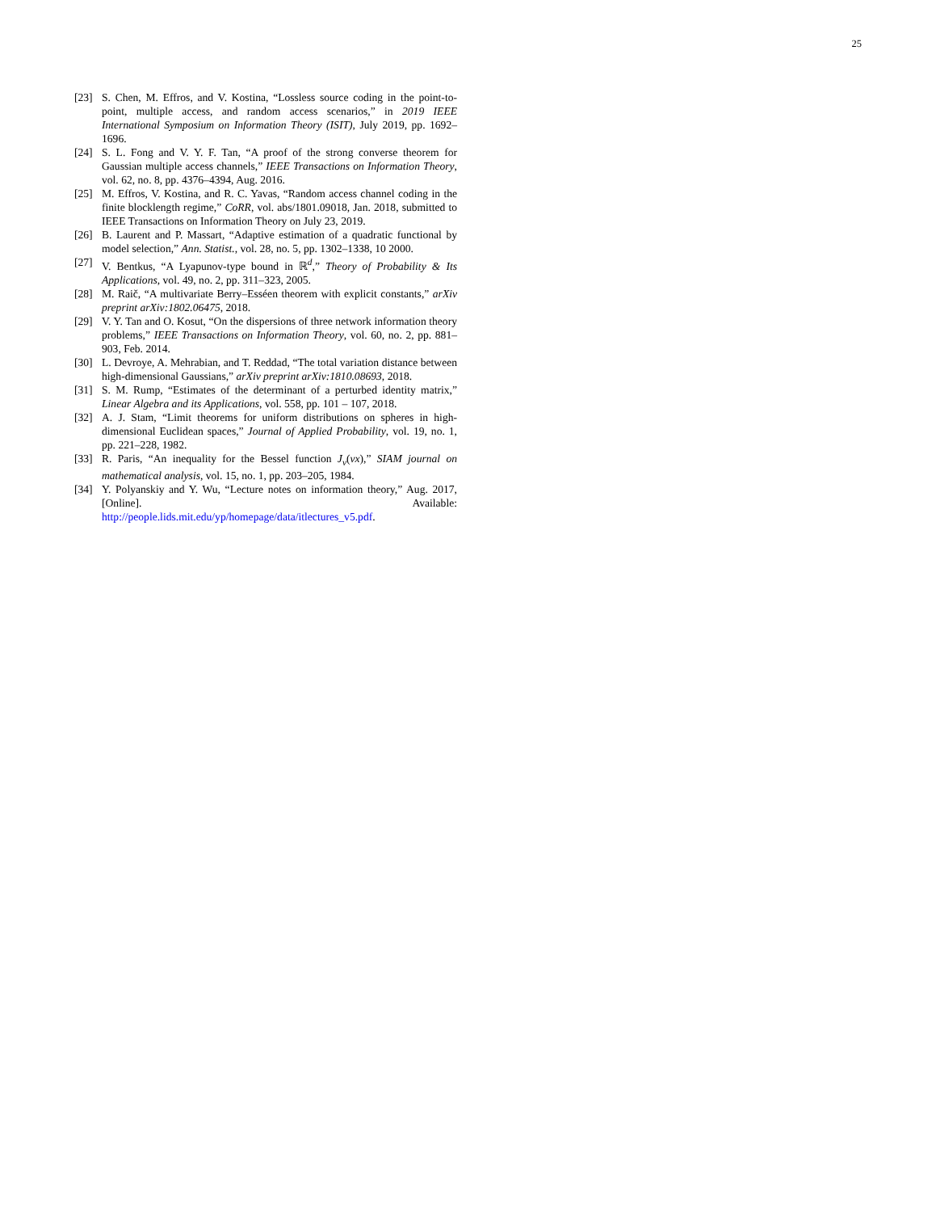25
[23] S. Chen, M. Effros, and V. Kostina, “Lossless source coding in the point-to-point, multiple access, and random access scenarios,” in 2019 IEEE International Symposium on Information Theory (ISIT), July 2019, pp. 1692–1696.
[24] S. L. Fong and V. Y. F. Tan, “A proof of the strong converse theorem for Gaussian multiple access channels,” IEEE Transactions on Information Theory, vol. 62, no. 8, pp. 4376–4394, Aug. 2016.
[25] M. Effros, V. Kostina, and R. C. Yavas, “Random access channel coding in the finite blocklength regime,” CoRR, vol. abs/1801.09018, Jan. 2018, submitted to IEEE Transactions on Information Theory on July 23, 2019.
[26] B. Laurent and P. Massart, “Adaptive estimation of a quadratic functional by model selection,” Ann. Statist., vol. 28, no. 5, pp. 1302–1338, 10 2000.
[27] V. Bentkus, “A Lyapunov-type bound in ℝ<sup>d</sup>,” Theory of Probability & Its Applications, vol. 49, no. 2, pp. 311–323, 2005.
[28] M. Raič, “A multivariate Berry–Esséen theorem with explicit constants,” arXiv preprint arXiv:1802.06475, 2018.
[29] V. Y. Tan and O. Kosut, “On the dispersions of three network information theory problems,” IEEE Transactions on Information Theory, vol. 60, no. 2, pp. 881–903, Feb. 2014.
[30] L. Devroye, A. Mehrabian, and T. Reddad, “The total variation distance between high-dimensional Gaussians,” arXiv preprint arXiv:1810.08693, 2018.
[31] S. M. Rump, “Estimates of the determinant of a perturbed identity matrix,” Linear Algebra and its Applications, vol. 558, pp. 101 – 107, 2018.
[32] A. J. Stam, “Limit theorems for uniform distributions on spheres in high-dimensional Euclidean spaces,” Journal of Applied Probability, vol. 19, no. 1, pp. 221–228, 1982.
[33] R. Paris, “An inequality for the Bessel function J<sub>ν</sub>(νx),” SIAM journal on mathematical analysis, vol. 15, no. 1, pp. 203–205, 1984.
[34] Y. Polyanskiy and Y. Wu, “Lecture notes on information theory,” Aug. 2017, [Online]. Available: http://people.lids.mit.edu/yp/homepage/data/itlectures_v5.pdf.